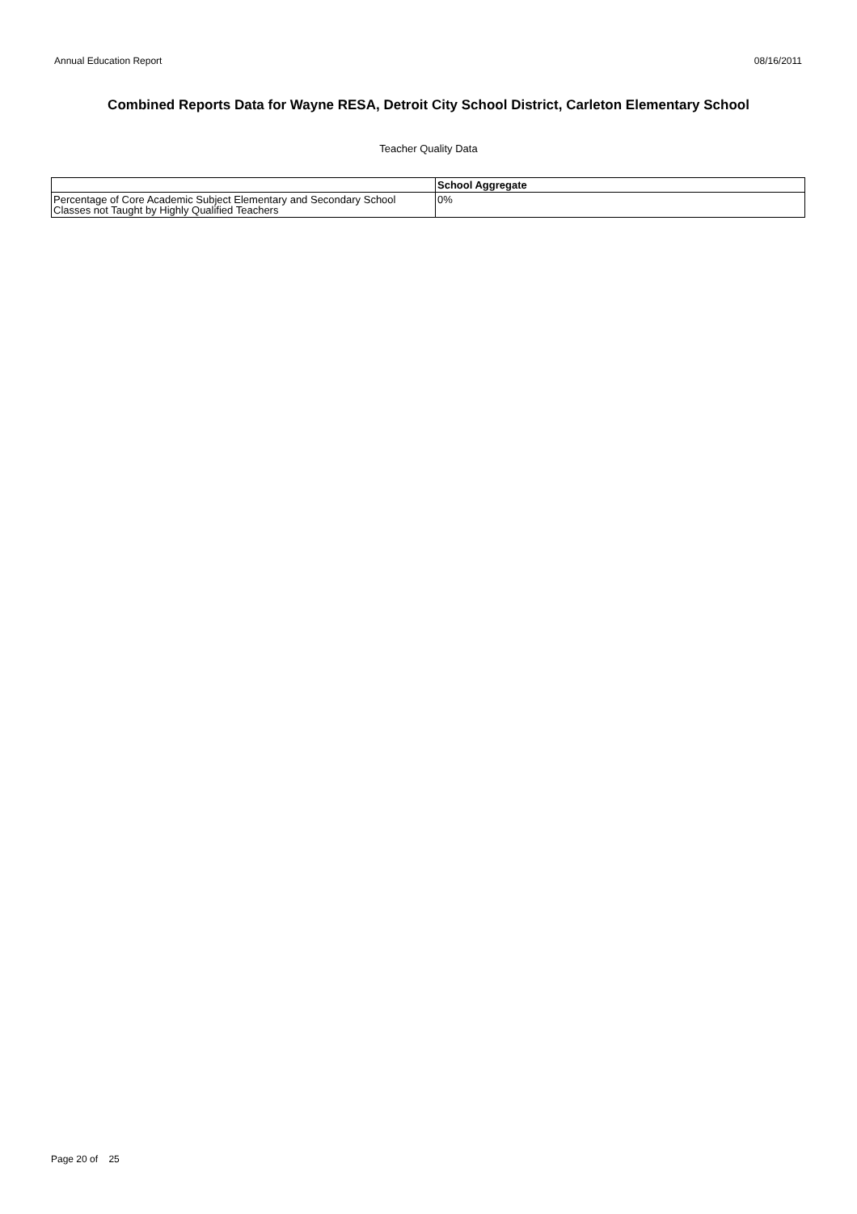Annual Education Report 08/16/2011
Combined Reports Data for Wayne RESA, Detroit City School District, Carleton Elementary School
Teacher Quality Data
| | School Aggregate |
| --- | --- |
| Percentage of Core Academic Subject Elementary and Secondary School Classes not Taught by Highly Qualified Teachers | 0% |
Page 20 of 25